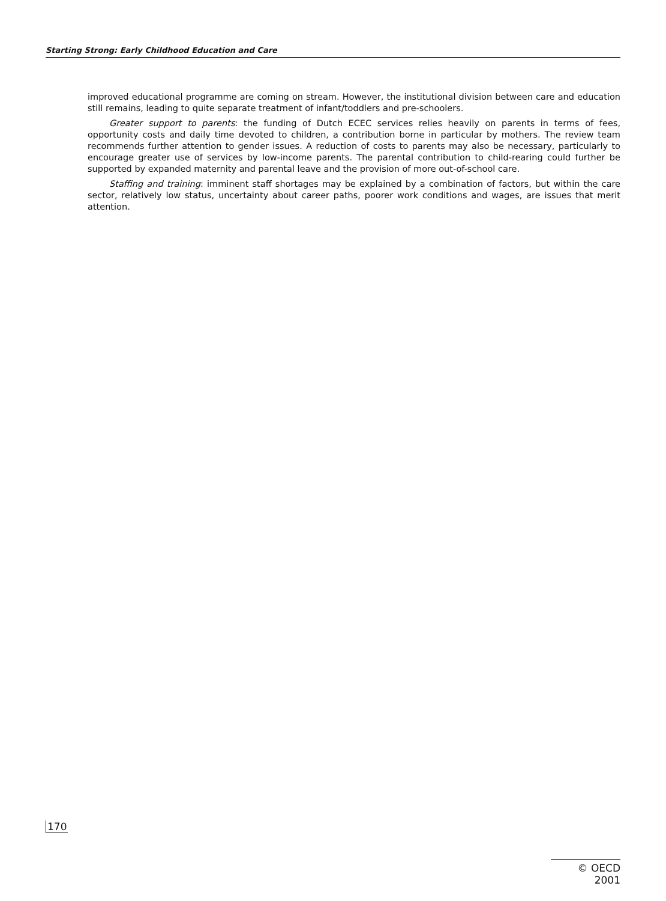Starting Strong: Early Childhood Education and Care
improved educational programme are coming on stream. However, the institutional division between care and education still remains, leading to quite separate treatment of infant/toddlers and pre-schoolers.
Greater support to parents: the funding of Dutch ECEC services relies heavily on parents in terms of fees, opportunity costs and daily time devoted to children, a contribution borne in particular by mothers. The review team recommends further attention to gender issues. A reduction of costs to parents may also be necessary, particularly to encourage greater use of services by low-income parents. The parental contribution to child-rearing could further be supported by expanded maternity and parental leave and the provision of more out-of-school care.
Staffing and training: imminent staff shortages may be explained by a combination of factors, but within the care sector, relatively low status, uncertainty about career paths, poorer work conditions and wages, are issues that merit attention.
170
© OECD 2001